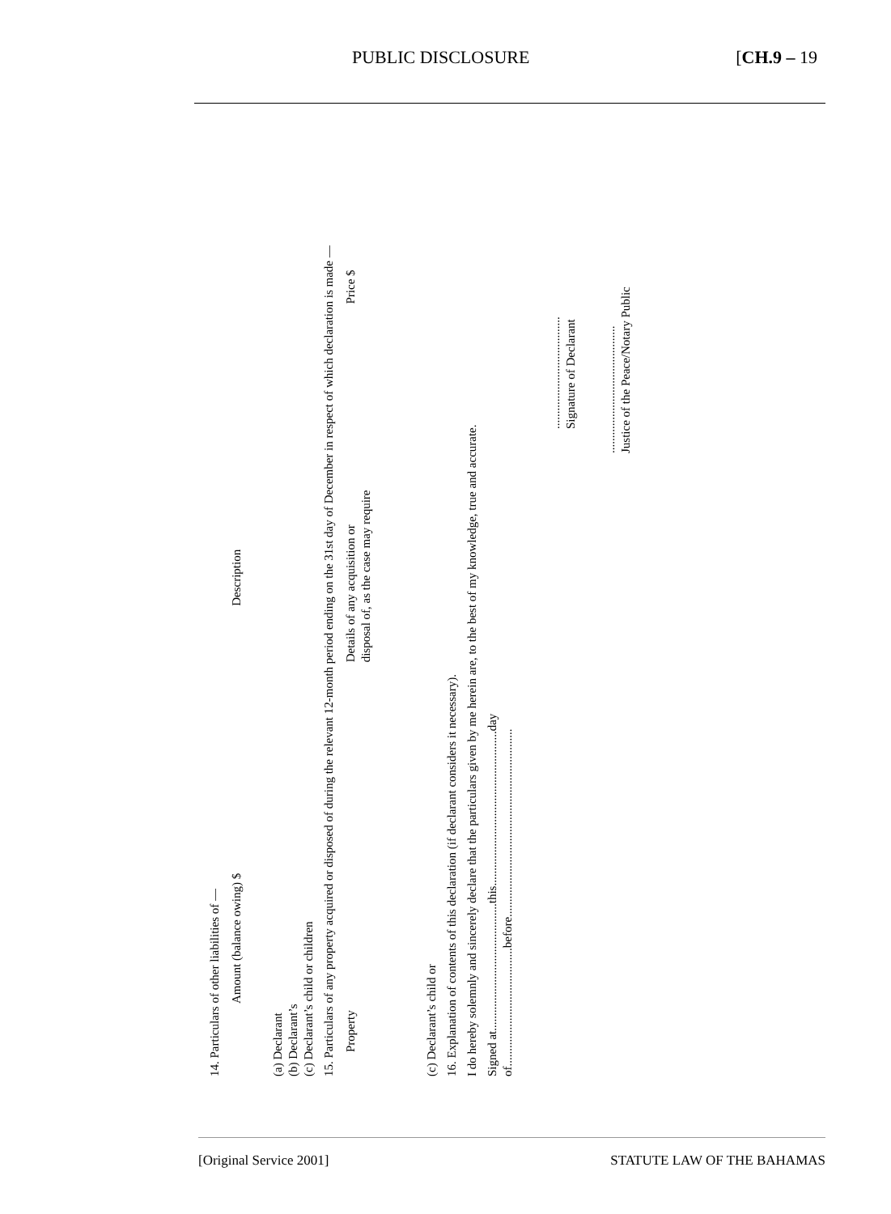PUBLIC DISCLOSURE [CH.9 – 19
14. Particulars of other liabilities of —
| | Amount (balance owing) $ | Description |
(a) Declarant
(b) Declarant’s
(c) Declarant’s child or children
15. Particulars of any property acquired or disposed of during the relevant 12-month period ending on the 31st day of December in respect of which declaration is made —
| Property | Details of any acquisition or disposal of, as the case may require | Price $ |
(c) Declarant’s child or
16. Explanation of contents of this declaration (if declarant considers it necessary).
I do hereby solemnly and sincerely declare that the particulars given by me herein are, to the best of my knowledge, true and accurate.
Signed at..........................................this...................................................day
of.......................................before..............................................................
.....................................
Signature of Declarant
..........................................
Justice of the Peace/Notary Public
[Original Service 2001] STATUTE LAW OF THE BAHAMAS